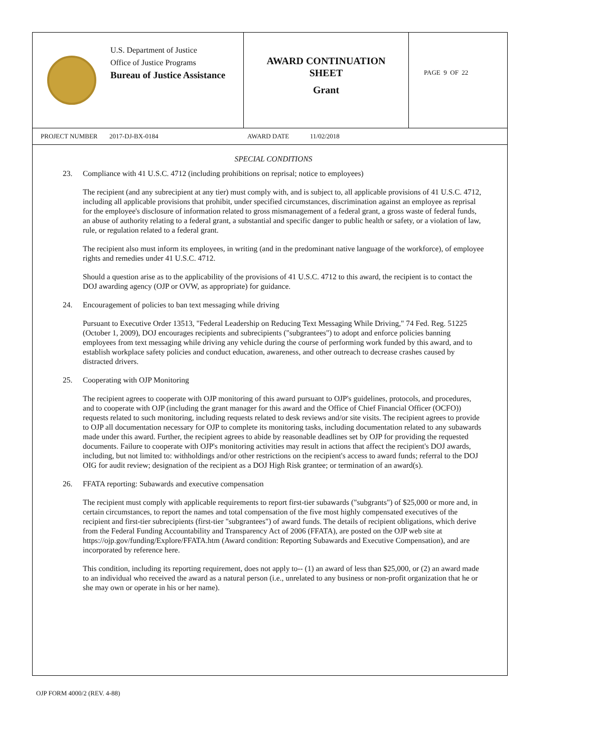U.S. Department of Justice
Office of Justice Programs
Bureau of Justice Assistance
AWARD CONTINUATION
SHEET
Grant
PAGE 9 OF 22
PROJECT NUMBER 2017-DJ-BX-0184 AWARD DATE 11/02/2018
SPECIAL CONDITIONS
23. Compliance with 41 U.S.C. 4712 (including prohibitions on reprisal; notice to employees)
The recipient (and any subrecipient at any tier) must comply with, and is subject to, all applicable provisions of 41 U.S.C. 4712, including all applicable provisions that prohibit, under specified circumstances, discrimination against an employee as reprisal for the employee's disclosure of information related to gross mismanagement of a federal grant, a gross waste of federal funds, an abuse of authority relating to a federal grant, a substantial and specific danger to public health or safety, or a violation of law, rule, or regulation related to a federal grant.
The recipient also must inform its employees, in writing (and in the predominant native language of the workforce), of employee rights and remedies under 41 U.S.C. 4712.
Should a question arise as to the applicability of the provisions of 41 U.S.C. 4712 to this award, the recipient is to contact the DOJ awarding agency (OJP or OVW, as appropriate) for guidance.
24. Encouragement of policies to ban text messaging while driving
Pursuant to Executive Order 13513, "Federal Leadership on Reducing Text Messaging While Driving," 74 Fed. Reg. 51225 (October 1, 2009), DOJ encourages recipients and subrecipients ("subgrantees") to adopt and enforce policies banning employees from text messaging while driving any vehicle during the course of performing work funded by this award, and to establish workplace safety policies and conduct education, awareness, and other outreach to decrease crashes caused by distracted drivers.
25. Cooperating with OJP Monitoring
The recipient agrees to cooperate with OJP monitoring of this award pursuant to OJP's guidelines, protocols, and procedures, and to cooperate with OJP (including the grant manager for this award and the Office of Chief Financial Officer (OCFO)) requests related to such monitoring, including requests related to desk reviews and/or site visits. The recipient agrees to provide to OJP all documentation necessary for OJP to complete its monitoring tasks, including documentation related to any subawards made under this award. Further, the recipient agrees to abide by reasonable deadlines set by OJP for providing the requested documents. Failure to cooperate with OJP's monitoring activities may result in actions that affect the recipient's DOJ awards, including, but not limited to: withholdings and/or other restrictions on the recipient's access to award funds; referral to the DOJ OIG for audit review; designation of the recipient as a DOJ High Risk grantee; or termination of an award(s).
26. FFATA reporting: Subawards and executive compensation
The recipient must comply with applicable requirements to report first-tier subawards ("subgrants") of $25,000 or more and, in certain circumstances, to report the names and total compensation of the five most highly compensated executives of the recipient and first-tier subrecipients (first-tier "subgrantees") of award funds. The details of recipient obligations, which derive from the Federal Funding Accountability and Transparency Act of 2006 (FFATA), are posted on the OJP web site at https://ojp.gov/funding/Explore/FFATA.htm (Award condition: Reporting Subawards and Executive Compensation), and are incorporated by reference here.
This condition, including its reporting requirement, does not apply to-- (1) an award of less than $25,000, or (2) an award made to an individual who received the award as a natural person (i.e., unrelated to any business or non-profit organization that he or she may own or operate in his or her name).
OJP FORM 4000/2 (REV. 4-88)